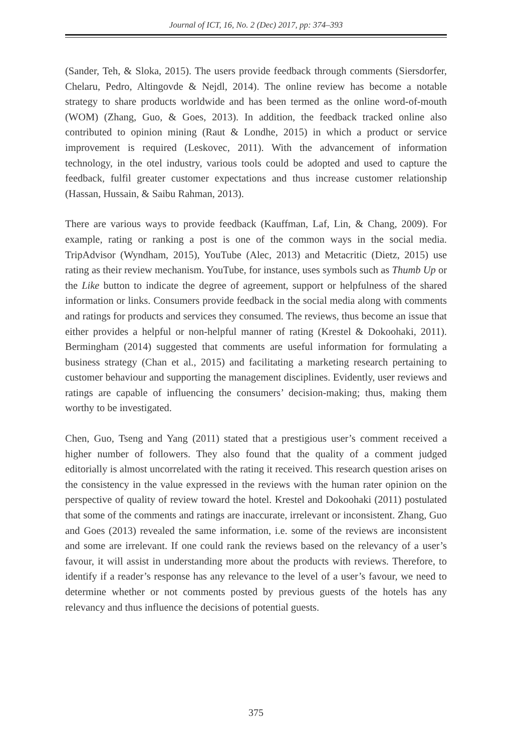Journal of ICT, 16, No. 2 (Dec) 2017, pp: 374–393
(Sander, Teh, & Sloka, 2015). The users provide feedback through comments (Siersdorfer, Chelaru, Pedro, Altingovde & Nejdl, 2014). The online review has become a notable strategy to share products worldwide and has been termed as the online word-of-mouth (WOM) (Zhang, Guo, & Goes, 2013). In addition, the feedback tracked online also contributed to opinion mining (Raut & Londhe, 2015) in which a product or service improvement is required (Leskovec, 2011). With the advancement of information technology, in the otel industry, various tools could be adopted and used to capture the feedback, fulfil greater customer expectations and thus increase customer relationship (Hassan, Hussain, & Saibu Rahman, 2013).
There are various ways to provide feedback (Kauffman, Laf, Lin, & Chang, 2009). For example, rating or ranking a post is one of the common ways in the social media. TripAdvisor (Wyndham, 2015), YouTube (Alec, 2013) and Metacritic (Dietz, 2015) use rating as their review mechanism. YouTube, for instance, uses symbols such as Thumb Up or the Like button to indicate the degree of agreement, support or helpfulness of the shared information or links. Consumers provide feedback in the social media along with comments and ratings for products and services they consumed. The reviews, thus become an issue that either provides a helpful or non-helpful manner of rating (Krestel & Dokoohaki, 2011). Bermingham (2014) suggested that comments are useful information for formulating a business strategy (Chan et al., 2015) and facilitating a marketing research pertaining to customer behaviour and supporting the management disciplines. Evidently, user reviews and ratings are capable of influencing the consumers’ decision-making; thus, making them worthy to be investigated.
Chen, Guo, Tseng and Yang (2011) stated that a prestigious user’s comment received a higher number of followers. They also found that the quality of a comment judged editorially is almost uncorrelated with the rating it received. This research question arises on the consistency in the value expressed in the reviews with the human rater opinion on the perspective of quality of review toward the hotel. Krestel and Dokoohaki (2011) postulated that some of the comments and ratings are inaccurate, irrelevant or inconsistent. Zhang, Guo and Goes (2013) revealed the same information, i.e. some of the reviews are inconsistent and some are irrelevant. If one could rank the reviews based on the relevancy of a user’s favour, it will assist in understanding more about the products with reviews. Therefore, to identify if a reader’s response has any relevance to the level of a user’s favour, we need to determine whether or not comments posted by previous guests of the hotels has any relevancy and thus influence the decisions of potential guests.
375